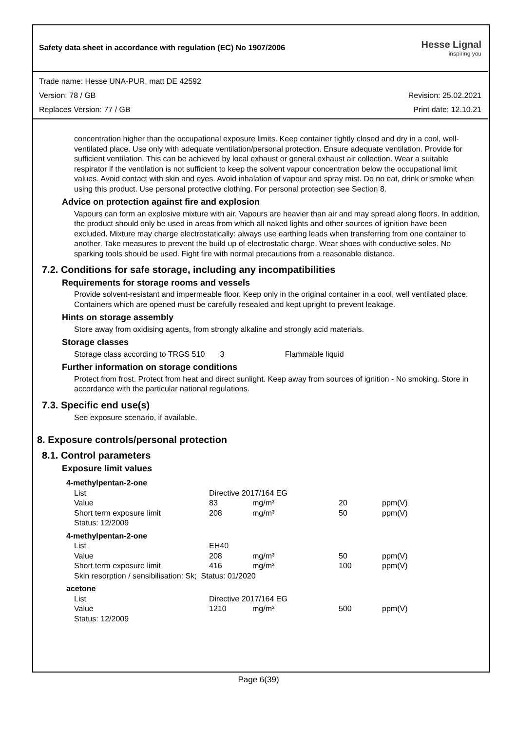Safety data sheet in accordance with regulation (EC) No 1907/2006 Hesse Lignal
inspiring you
Trade name: Hesse UNA-PUR, matt DE 42592
Version: 78 / GB Revision: 25.02.2021
Replaces Version: 77 / GB Print date: 12.10.21
concentration higher than the occupational exposure limits. Keep container tightly closed and dry in a cool, well-ventilated place. Use only with adequate ventilation/personal protection. Ensure adequate ventilation. Provide for sufficient ventilation. This can be achieved by local exhaust or general exhaust air collection. Wear a suitable respirator if the ventilation is not sufficient to keep the solvent vapour concentration below the occupational limit values. Avoid contact with skin and eyes. Avoid inhalation of vapour and spray mist. Do no eat, drink or smoke when using this product. Use personal protective clothing. For personal protection see Section 8.
Advice on protection against fire and explosion
Vapours can form an explosive mixture with air. Vapours are heavier than air and may spread along floors. In addition, the product should only be used in areas from which all naked lights and other sources of ignition have been excluded. Mixture may charge electrostatically: always use earthing leads when transferring from one container to another. Take measures to prevent the build up of electrostatic charge. Wear shoes with conductive soles. No sparking tools should be used. Fight fire with normal precautions from a reasonable distance.
7.2. Conditions for safe storage, including any incompatibilities
Requirements for storage rooms and vessels
Provide solvent-resistant and impermeable floor. Keep only in the original container in a cool, well ventilated place. Containers which are opened must be carefully resealed and kept upright to prevent leakage.
Hints on storage assembly
Store away from oxidising agents, from strongly alkaline and strongly acid materials.
Storage classes
Storage class according to TRGS 510 3 Flammable liquid
Further information on storage conditions
Protect from frost. Protect from heat and direct sunlight. Keep away from sources of ignition - No smoking. Store in accordance with the particular national regulations.
7.3. Specific end use(s)
See exposure scenario, if available.
8. Exposure controls/personal protection
8.1. Control parameters
Exposure limit values
| 4-methylpentan-2-one | | | | |
| List | Directive 2017/164 EG | | | |
| Value | 83 | mg/m³ | 20 | ppm(V) |
| Short term exposure limit | 208 | mg/m³ | 50 | ppm(V) |
| Status: 12/2009 | | | | |
| 4-methylpentan-2-one | | | | |
| List | EH40 | | | |
| Value | 208 | mg/m³ | 50 | ppm(V) |
| Short term exposure limit | 416 | mg/m³ | 100 | ppm(V) |
| Skin resorption / sensibilisation: Sk; Status: 01/2020 | | | | |
| acetone | | | | |
| List | Directive 2017/164 EG | | | |
| Value | 1210 | mg/m³ | 500 | ppm(V) |
| Status: 12/2009 | | | | |
Page 6(39)